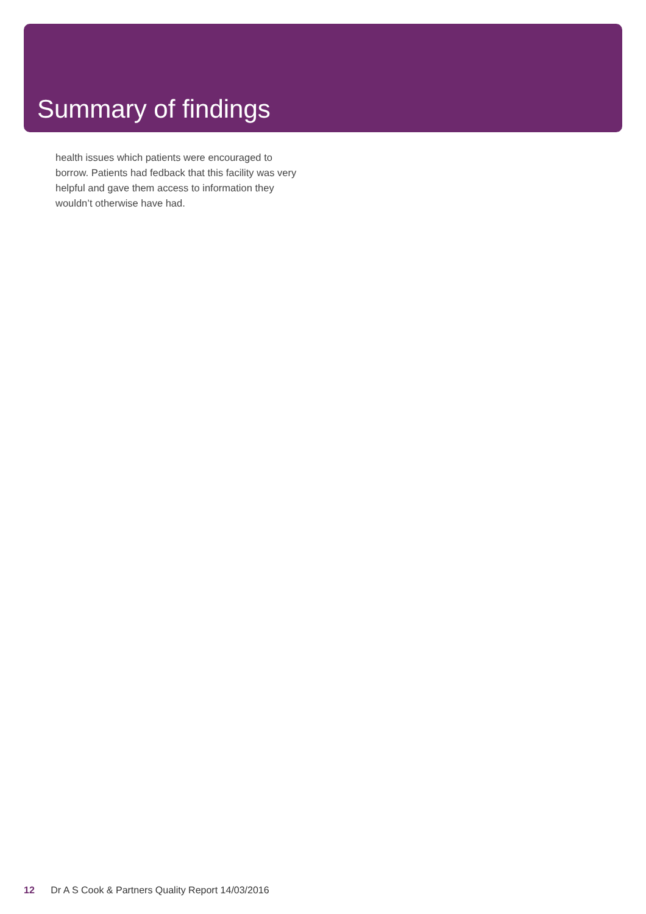Summary of findings
health issues which patients were encouraged to borrow. Patients had fedback that this facility was very helpful and gave them access to information they wouldn’t otherwise have had.
12 Dr A S Cook & Partners Quality Report 14/03/2016